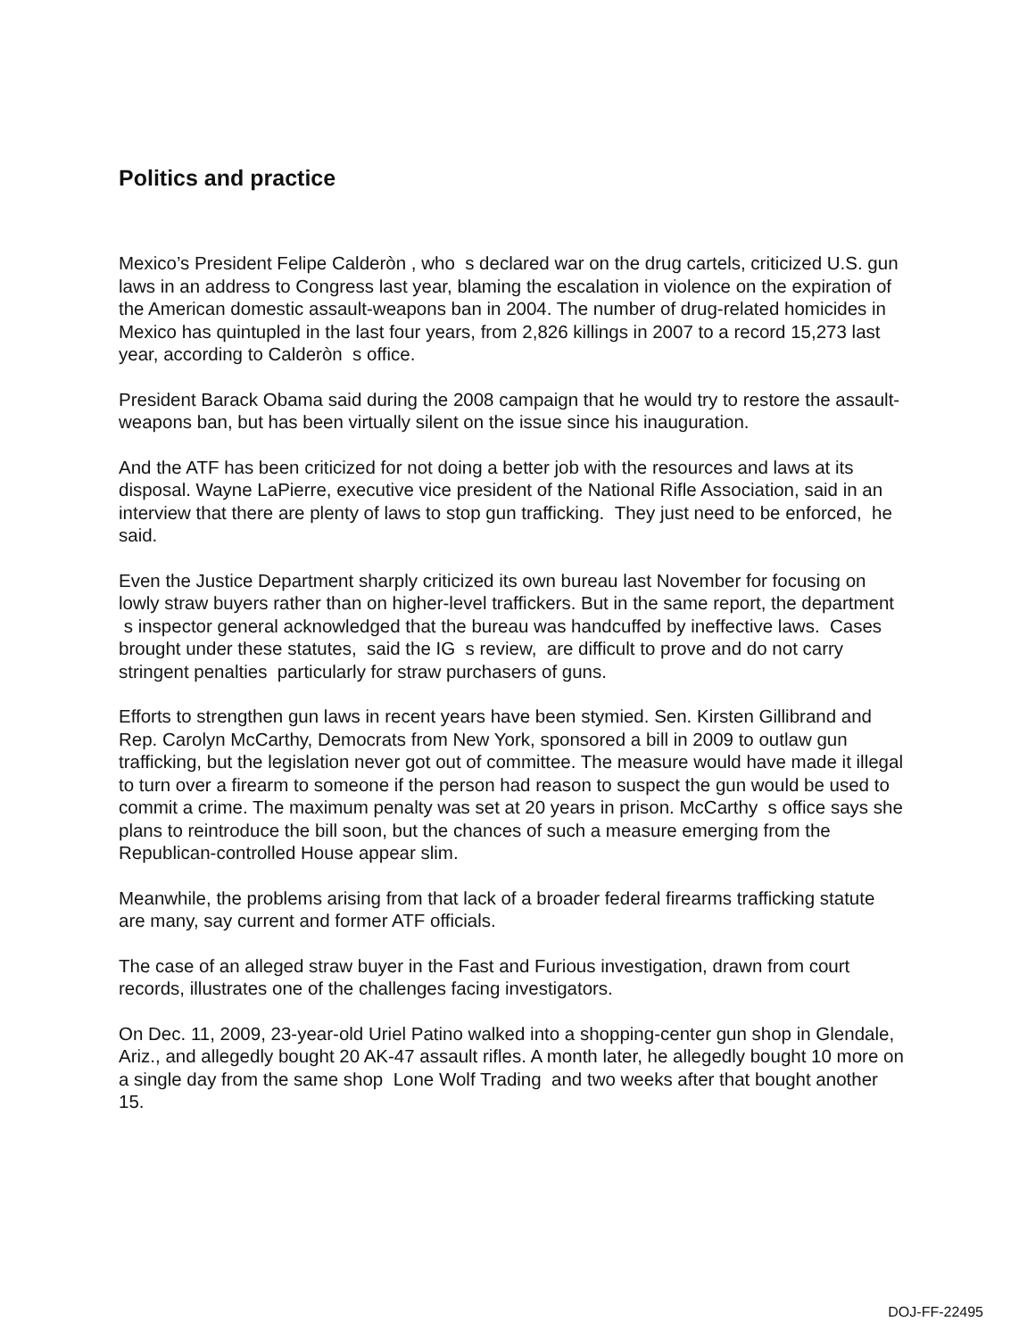Politics and practice
Mexico’s President Felipe Calderòn , who s declared war on the drug cartels, criticized U.S. gun laws in an address to Congress last year, blaming the escalation in violence on the expiration of the American domestic assault-weapons ban in 2004. The number of drug-related homicides in Mexico has quintupled in the last four years, from 2,826 killings in 2007 to a record 15,273 last year, according to Calderòn s office.
President Barack Obama said during the 2008 campaign that he would try to restore the assault-weapons ban, but has been virtually silent on the issue since his inauguration.
And the ATF has been criticized for not doing a better job with the resources and laws at its disposal. Wayne LaPierre, executive vice president of the National Rifle Association, said in an interview that there are plenty of laws to stop gun trafficking. They just need to be enforced, he said.
Even the Justice Department sharply criticized its own bureau last November for focusing on lowly straw buyers rather than on higher-level traffickers. But in the same report, the department s inspector general acknowledged that the bureau was handcuffed by ineffective laws. Cases brought under these statutes, said the IG s review, are difficult to prove and do not carry stringent penalties particularly for straw purchasers of guns.
Efforts to strengthen gun laws in recent years have been stymied. Sen. Kirsten Gillibrand and Rep. Carolyn McCarthy, Democrats from New York, sponsored a bill in 2009 to outlaw gun trafficking, but the legislation never got out of committee. The measure would have made it illegal to turn over a firearm to someone if the person had reason to suspect the gun would be used to commit a crime. The maximum penalty was set at 20 years in prison. McCarthy s office says she plans to reintroduce the bill soon, but the chances of such a measure emerging from the Republican-controlled House appear slim.
Meanwhile, the problems arising from that lack of a broader federal firearms trafficking statute are many, say current and former ATF officials.
The case of an alleged straw buyer in the Fast and Furious investigation, drawn from court records, illustrates one of the challenges facing investigators.
On Dec. 11, 2009, 23-year-old Uriel Patino walked into a shopping-center gun shop in Glendale, Ariz., and allegedly bought 20 AK-47 assault rifles. A month later, he allegedly bought 10 more on a single day from the same shop Lone Wolf Trading and two weeks after that bought another 15.
DOJ-FF-22495